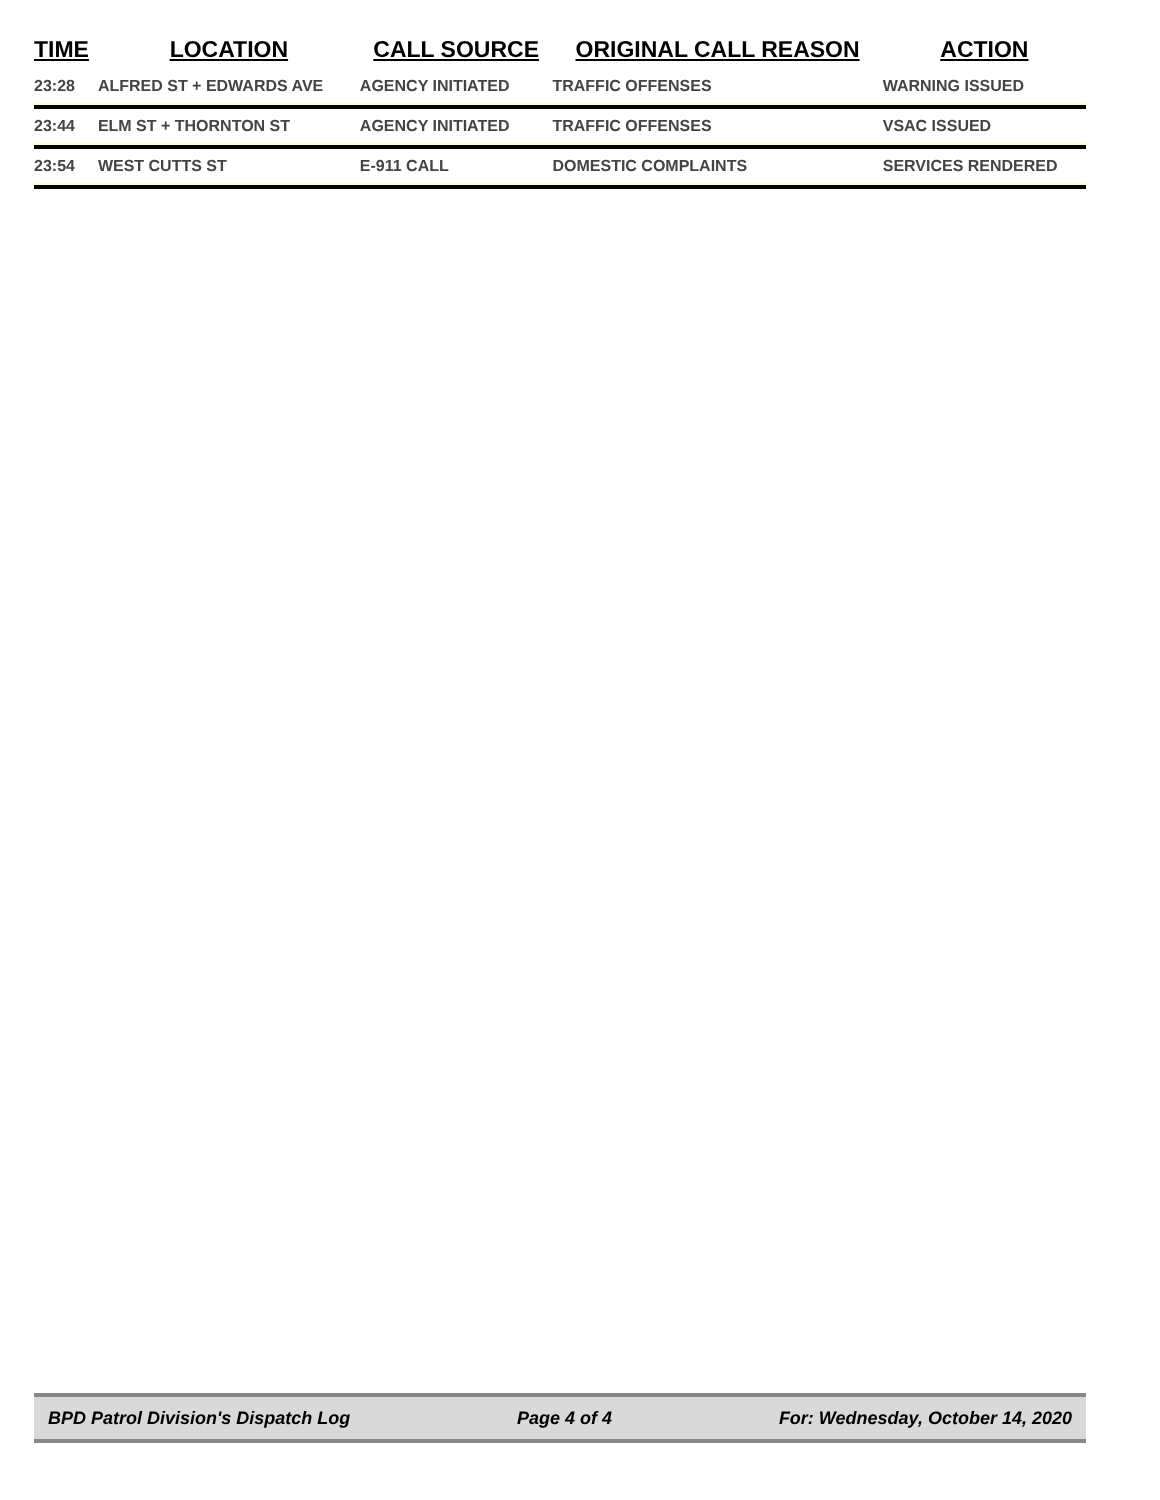| TIME | LOCATION | CALL SOURCE | ORIGINAL CALL REASON | ACTION |
| --- | --- | --- | --- | --- |
| 23:28 | ALFRED ST + EDWARDS AVE | AGENCY INITIATED | TRAFFIC OFFENSES | WARNING ISSUED |
| 23:44 | ELM ST + THORNTON ST | AGENCY INITIATED | TRAFFIC OFFENSES | VSAC ISSUED |
| 23:54 | WEST CUTTS ST | E-911 CALL | DOMESTIC COMPLAINTS | SERVICES RENDERED |
BPD Patrol Division's Dispatch Log Page 4 of 4 For: Wednesday, October 14, 2020